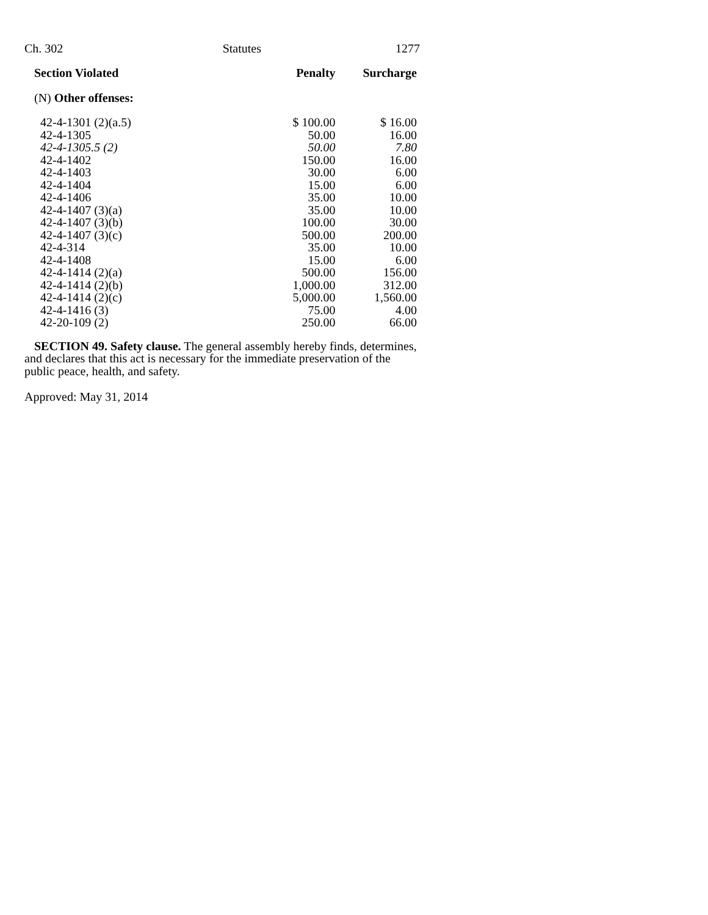Ch. 302 Statutes 1277
| Section Violated | Penalty | Surcharge |
| --- | --- | --- |
| (N) Other offenses: | | |
| 42-4-1301 (2)(a.5) | $ 100.00 | $ 16.00 |
| 42-4-1305 | 50.00 | 16.00 |
| 42-4-1305.5 (2) | 50.00 | 7.80 |
| 42-4-1402 | 150.00 | 16.00 |
| 42-4-1403 | 30.00 | 6.00 |
| 42-4-1404 | 15.00 | 6.00 |
| 42-4-1406 | 35.00 | 10.00 |
| 42-4-1407 (3)(a) | 35.00 | 10.00 |
| 42-4-1407 (3)(b) | 100.00 | 30.00 |
| 42-4-1407 (3)(c) | 500.00 | 200.00 |
| 42-4-314 | 35.00 | 10.00 |
| 42-4-1408 | 15.00 | 6.00 |
| 42-4-1414 (2)(a) | 500.00 | 156.00 |
| 42-4-1414 (2)(b) | 1,000.00 | 312.00 |
| 42-4-1414 (2)(c) | 5,000.00 | 1,560.00 |
| 42-4-1416 (3) | 75.00 | 4.00 |
| 42-20-109 (2) | 250.00 | 66.00 |
SECTION 49. Safety clause. The general assembly hereby finds, determines, and declares that this act is necessary for the immediate preservation of the public peace, health, and safety.
Approved: May 31, 2014